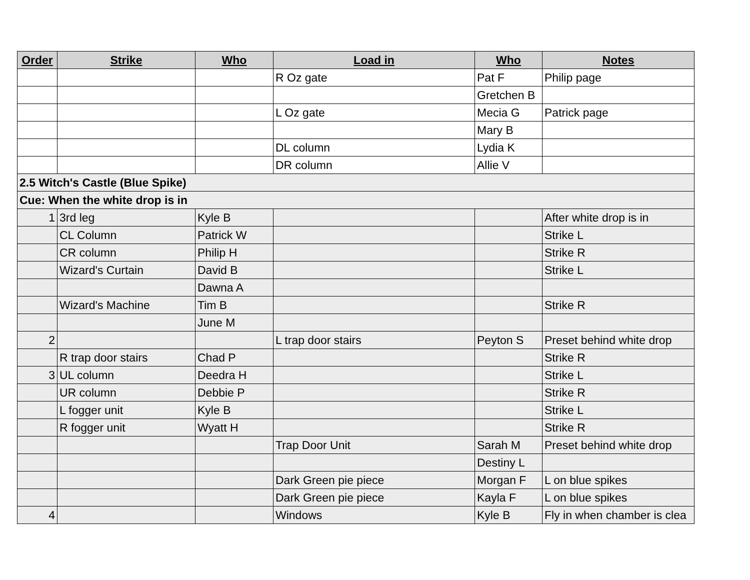| Order | Strike | Who | Load in | Who | Notes |
| --- | --- | --- | --- | --- | --- |
| | | | R Oz gate | Pat F | Philip page |
| | | | | Gretchen B | |
| | | | L Oz gate | Mecia G | Patrick page |
| | | | | Mary B | |
| | | | DL column | Lydia K | |
| | | | DR column | Allie V | |
| 2.5 Witch's Castle (Blue Spike) | | | | | |
| Cue: When the white drop is in | | | | | |
| 1 | 3rd leg | Kyle B | | | After white drop is in |
| | CL Column | Patrick W | | | Strike L |
| | CR column | Philip H | | | Strike R |
| | Wizard's Curtain | David B | | | Strike L |
| | | Dawna A | | | |
| | Wizard's Machine | Tim B | | | Strike R |
| | | June M | | | |
| 2 | | | L trap door stairs | Peyton S | Preset behind white drop |
| | R trap door stairs | Chad P | | | Strike R |
| 3 | UL column | Deedra H | | | Strike L |
| | UR column | Debbie P | | | Strike R |
| | L fogger unit | Kyle B | | | Strike L |
| | R fogger unit | Wyatt H | | | Strike R |
| | | | Trap Door Unit | Sarah M | Preset behind white drop |
| | | | | Destiny L | |
| | | | Dark Green pie piece | Morgan F | L on blue spikes |
| | | | Dark Green pie piece | Kayla F | L on blue spikes |
| 4 | | | Windows | Kyle B | Fly in when chamber is clea |